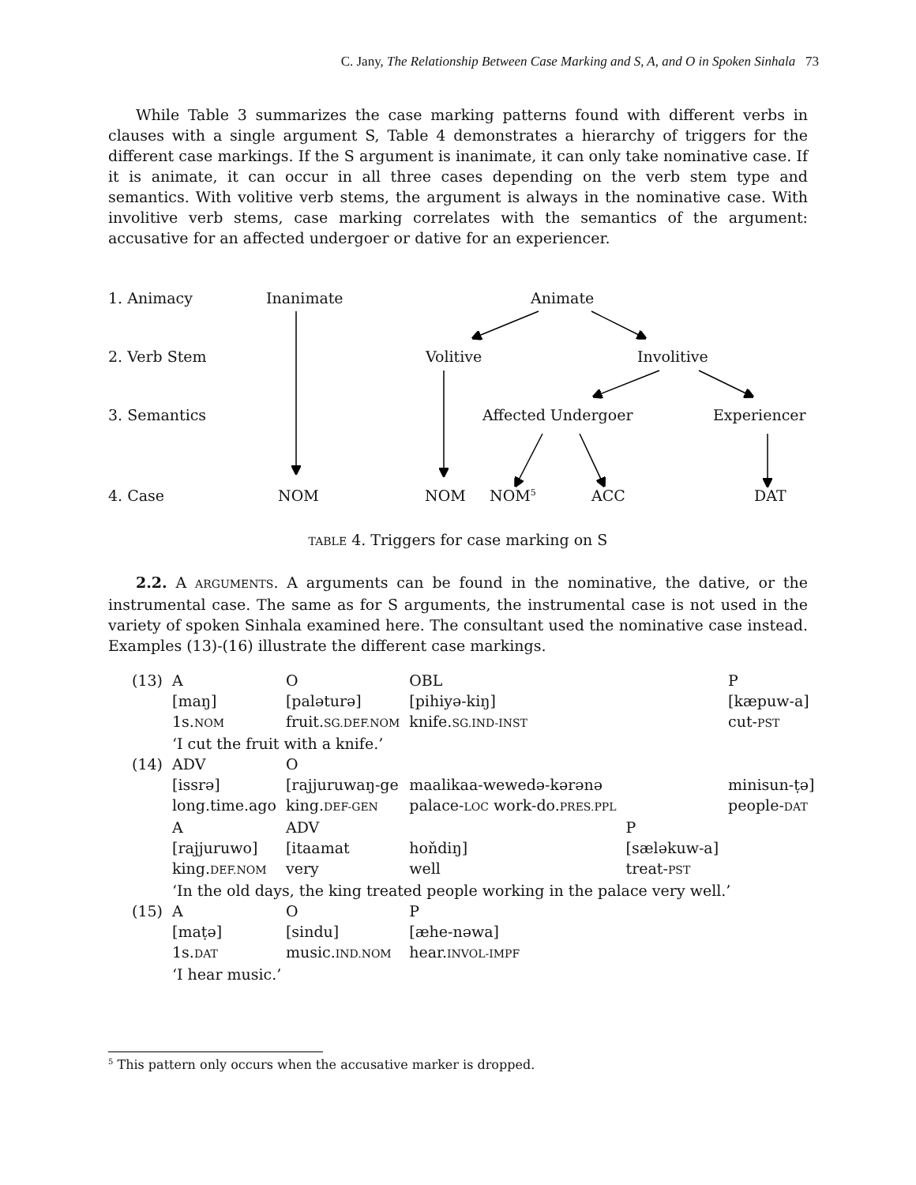C. Jany, The Relationship Between Case Marking and S, A, and O in Spoken Sinhala 73
While Table 3 summarizes the case marking patterns found with different verbs in clauses with a single argument S, Table 4 demonstrates a hierarchy of triggers for the different case markings. If the S argument is inanimate, it can only take nominative case. If it is animate, it can occur in all three cases depending on the verb stem type and semantics. With volitive verb stems, the argument is always in the nominative case. With involitive verb stems, case marking correlates with the semantics of the argument: accusative for an affected undergoer or dative for an experiencer.
1. Animacy Inanimate Animate
2. Verb Stem Volitive Involitive
3. Semantics Affected Undergoer Experiencer
4. Case NOM NOM NOM<sup>5</sup> ACC DAT
TABLE 4. Triggers for case marking on S
2.2. A ARGUMENTS. A arguments can be found in the nominative, the dative, or the instrumental case. The same as for S arguments, the instrumental case is not used in the variety of spoken Sinhala examined here. The consultant used the nominative case instead. Examples (13)-(16) illustrate the different case markings.
| (13) | A | O | OBL | | P |
| | [maŋ] | [palətur​ə] | [pihiyə-kiŋ] | | [kæpuw-a] |
| | 1s. NOM | fruit. SG.DEF.NOM | knife. SG.IND-INST | | cut- PST |
| | ‘I cut the fruit with a knife.’ | | | | |
| (14) | ADV | O | | | |
| | [issrə] | [rajjuruwaŋ-ge | maalikaa-wewedə-kərənə | | minisun-ṭə] |
| | long.time.ago | king. DEF-GEN | palace- LOC work-do. PRES.PPL | | people- DAT |
| | A | ADV | | P | |
| | [rajjuruwo] | [itaamat | hoňdiŋ] | [sæləkuw-a] | |
| | king. DEF.NOM | very | well | treat- PST | |
| | ‘In the old days, the king treated people working in the palace very well.’ | | | | |
| (15) | A | O | P | | |
| | [maṭə] | [sindu] | [æhe-nəwa] | | |
| | 1s. DAT | music. IND.NOM | hear. INVOL-IMPF | | |
| | ‘I hear music.’ | | | | |
<sup>5</sup> This pattern only occurs when the accusative marker is dropped.